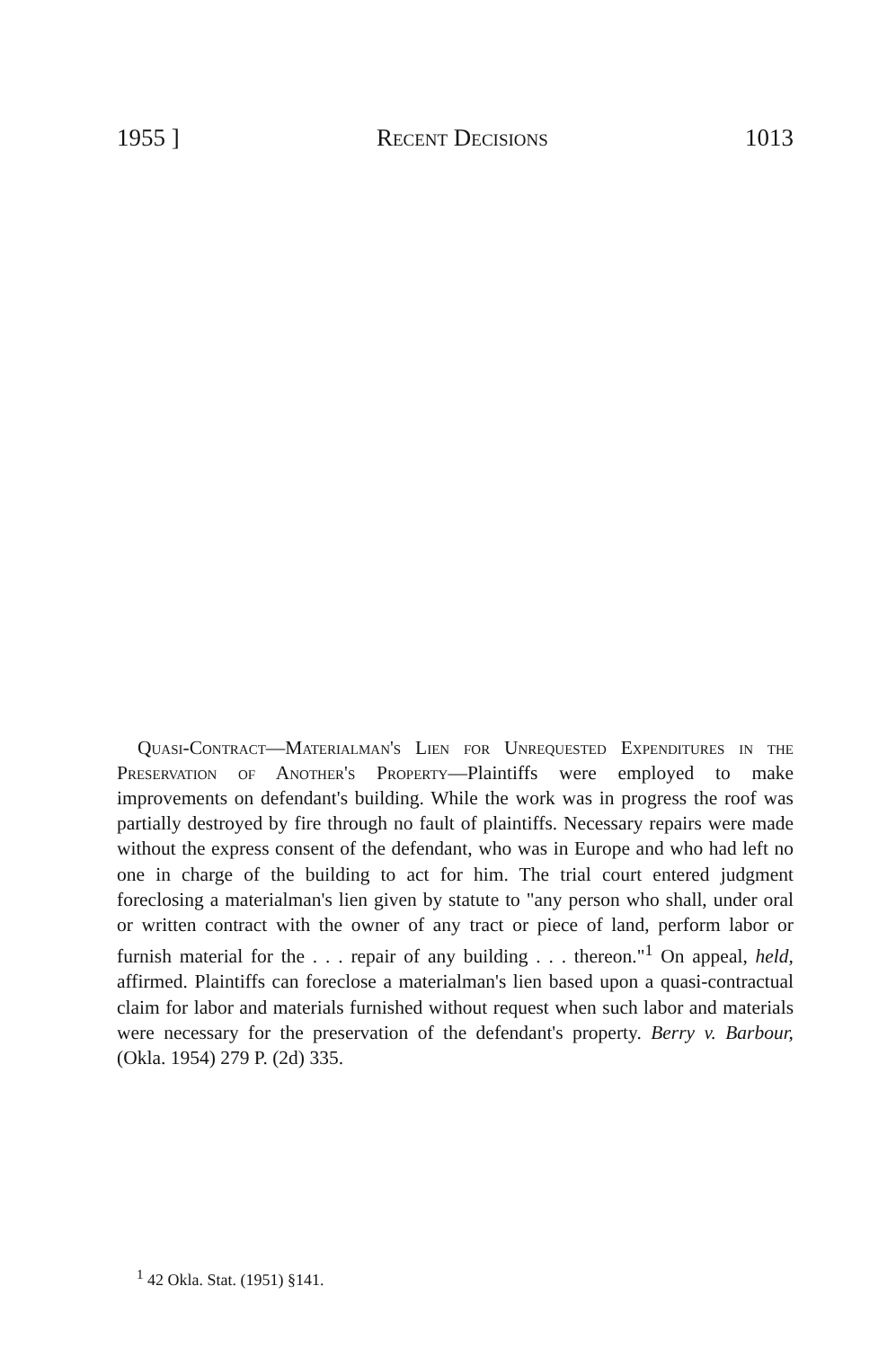1955 ] Recent Decisions 1013
Quasi-Contract—Materialman's Lien for Unrequested Expenditures in the Preservation of Another's Property—Plaintiffs were employed to make improvements on defendant's building. While the work was in progress the roof was partially destroyed by fire through no fault of plaintiffs. Necessary repairs were made without the express consent of the defendant, who was in Europe and who had left no one in charge of the building to act for him. The trial court entered judgment foreclosing a materialman's lien given by statute to "any person who shall, under oral or written contract with the owner of any tract or piece of land, perform labor or furnish material for the . . . repair of any building . . . thereon."<sup>1</sup> On appeal, held, affirmed. Plaintiffs can foreclose a materialman's lien based upon a quasi-contractual claim for labor and materials furnished without request when such labor and materials were necessary for the preservation of the defendant's property. Berry v. Barbour, (Okla. 1954) 279 P. (2d) 335.
<sup>1</sup> 42 Okla. Stat. (1951) §141.